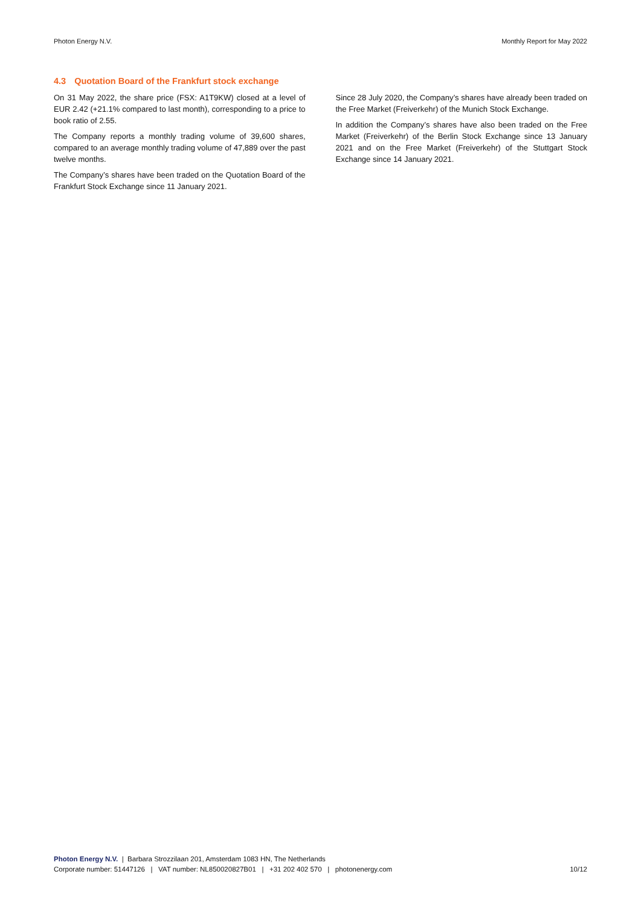Photon Energy N.V. Monthly Report for May 2022
4.3 Quotation Board of the Frankfurt stock exchange
On 31 May 2022, the share price (FSX: A1T9KW) closed at a level of EUR 2.42 (+21.1% compared to last month), corresponding to a price to book ratio of 2.55.
The Company reports a monthly trading volume of 39,600 shares, compared to an average monthly trading volume of 47,889 over the past twelve months.
The Company’s shares have been traded on the Quotation Board of the Frankfurt Stock Exchange since 11 January 2021.
Since 28 July 2020, the Company’s shares have already been traded on the Free Market (Freiverkehr) of the Munich Stock Exchange.
In addition the Company’s shares have also been traded on the Free Market (Freiverkehr) of the Berlin Stock Exchange since 13 January 2021 and on the Free Market (Freiverkehr) of the Stuttgart Stock Exchange since 14 January 2021.
Photon Energy N.V. | Barbara Strozzilaan 201, Amsterdam 1083 HN, The Netherlands
Corporate number: 51447126 | VAT number: NL850020827B01 | +31 202 402 570 | photonenergy.com 10/12